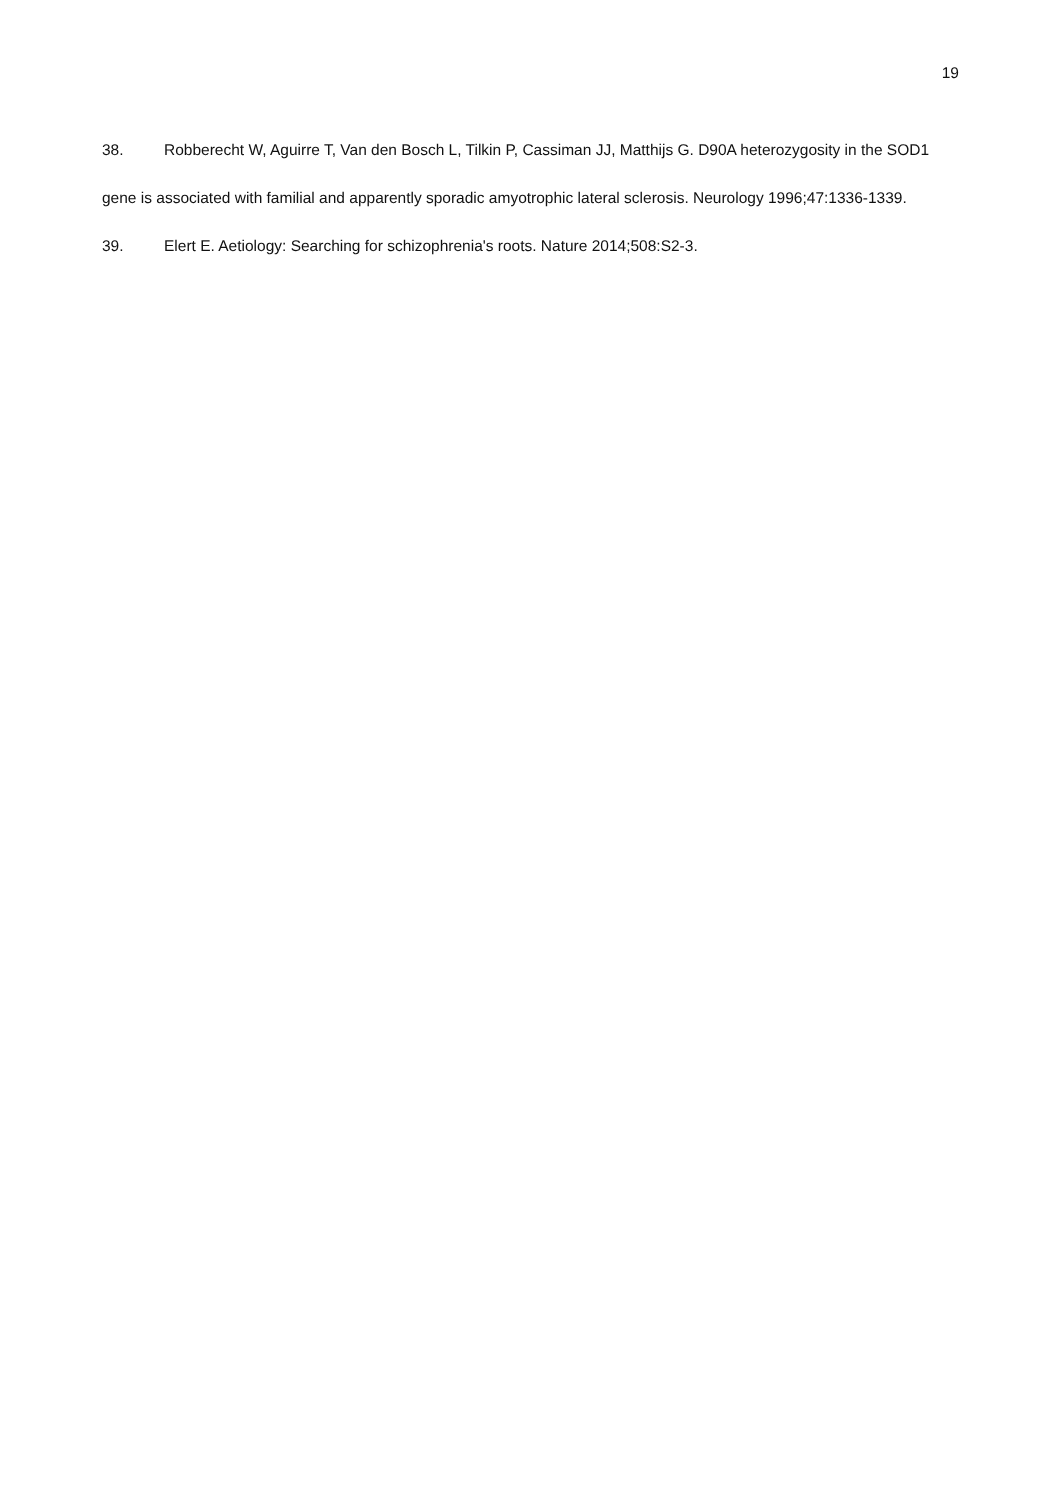19
38. Robberecht W, Aguirre T, Van den Bosch L, Tilkin P, Cassiman JJ, Matthijs G. D90A heterozygosity in the SOD1 gene is associated with familial and apparently sporadic amyotrophic lateral sclerosis. Neurology 1996;47:1336-1339.
39. Elert E. Aetiology: Searching for schizophrenia's roots. Nature 2014;508:S2-3.